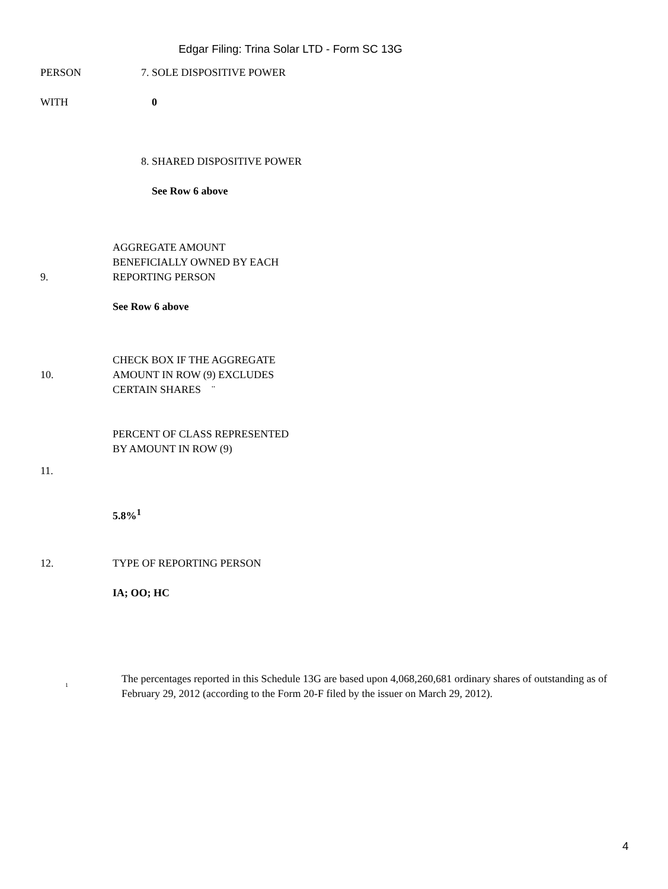Edgar Filing: Trina Solar LTD - Form SC 13G
PERSON 7. SOLE DISPOSITIVE POWER
WITH 0
8. SHARED DISPOSITIVE POWER
See Row 6 above
9. AGGREGATE AMOUNT
BENEFICIALLY OWNED BY EACH
REPORTING PERSON
See Row 6 above
10. CHECK BOX IF THE AGGREGATE
AMOUNT IN ROW (9) EXCLUDES
CERTAIN SHARES ¨
PERCENT OF CLASS REPRESENTED
BY AMOUNT IN ROW (9)
11.
5.8%<sup>1</sup>
12. TYPE OF REPORTING PERSON
IA; OO; HC
<sup>1</sup>
The percentages reported in this Schedule 13G are based upon 4,068,260,681 ordinary shares of outstanding as of February 29, 2012 (according to the Form 20-F filed by the issuer on March 29, 2012).
4